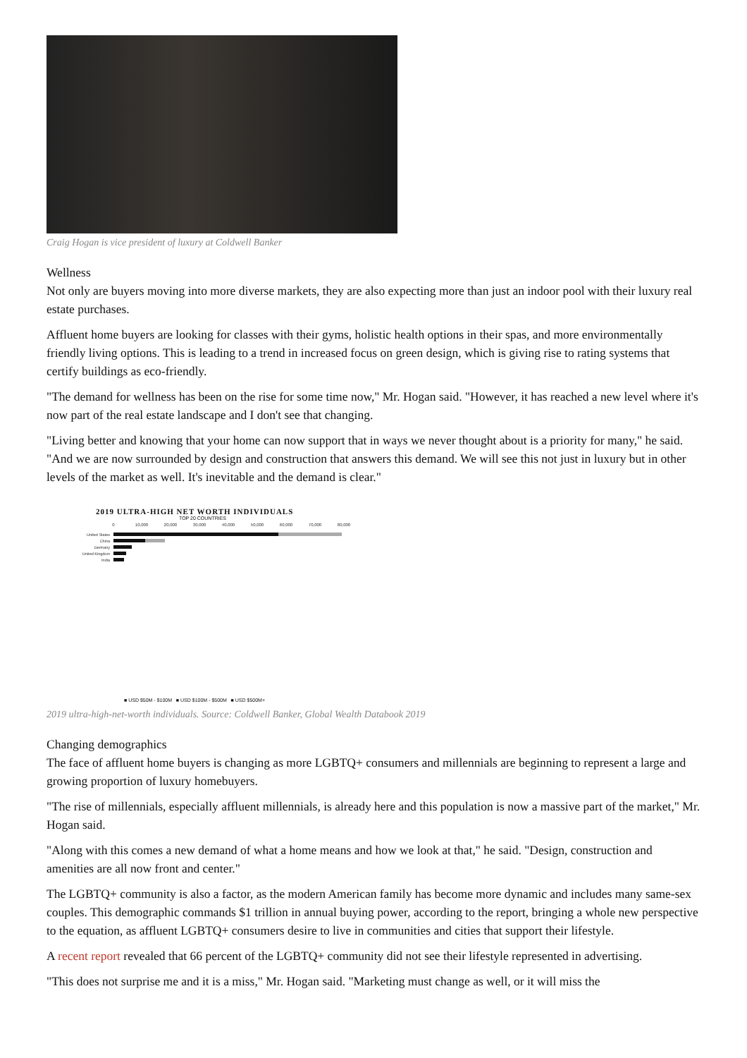Craig Hogan is vice president of luxury at Coldwell Banker
Wellness
Not only are buyers moving into more diverse markets, they are also expecting more than just an indoor pool with their luxury real estate purchases.
Affluent home buyers are looking for classes with their gyms, holistic health options in their spas, and more environmentally friendly living options. This is leading to a trend in increased focus on green design, which is giving rise to rating systems that certify buildings as eco-friendly.
"The demand for wellness has been on the rise for some time now," Mr. Hogan said. "However, it has reached a new level where it's now part of the real estate landscape and I don't see that changing.
"Living better and knowing that your home can now support that in ways we never thought about is a priority for many," he said. "And we are now surrounded by design and construction that answers this demand. We will see this not just in luxury but in other levels of the market as well. It's inevitable and the demand is clear."
2019 ULTRA-HIGH NET WORTH INDIVIDUALS
TOP 20 COUNTRIES
0
10,000
20,000
30,000
40,000
50,000
60,000
70,000
80,000
United States
China
Germany
United Kingdom
India
■ USD $50M - $100M ■ USD $100M - $500M ■ USD $500M+
2019 ultra-high-net-worth individuals. Source: Coldwell Banker, Global Wealth Databook 2019
Changing demographics
The face of affluent home buyers is changing as more LGBTQ+ consumers and millennials are beginning to represent a large and growing proportion of luxury homebuyers.
"The rise of millennials, especially affluent millennials, is already here and this population is now a massive part of the market," Mr. Hogan said.
"Along with this comes a new demand of what a home means and how we look at that," he said. "Design, construction and amenities are all now front and center."
The LGBTQ+ community is also a factor, as the modern American family has become more dynamic and includes many same-sex couples. This demographic commands $1 trillion in annual buying power, according to the report, bringing a whole new perspective to the equation, as affluent LGBTQ+ consumers desire to live in communities and cities that support their lifestyle.
A recent report revealed that 66 percent of the LGBTQ+ community did not see their lifestyle represented in advertising.
"This does not surprise me and it is a miss," Mr. Hogan said. "Marketing must change as well, or it will miss the